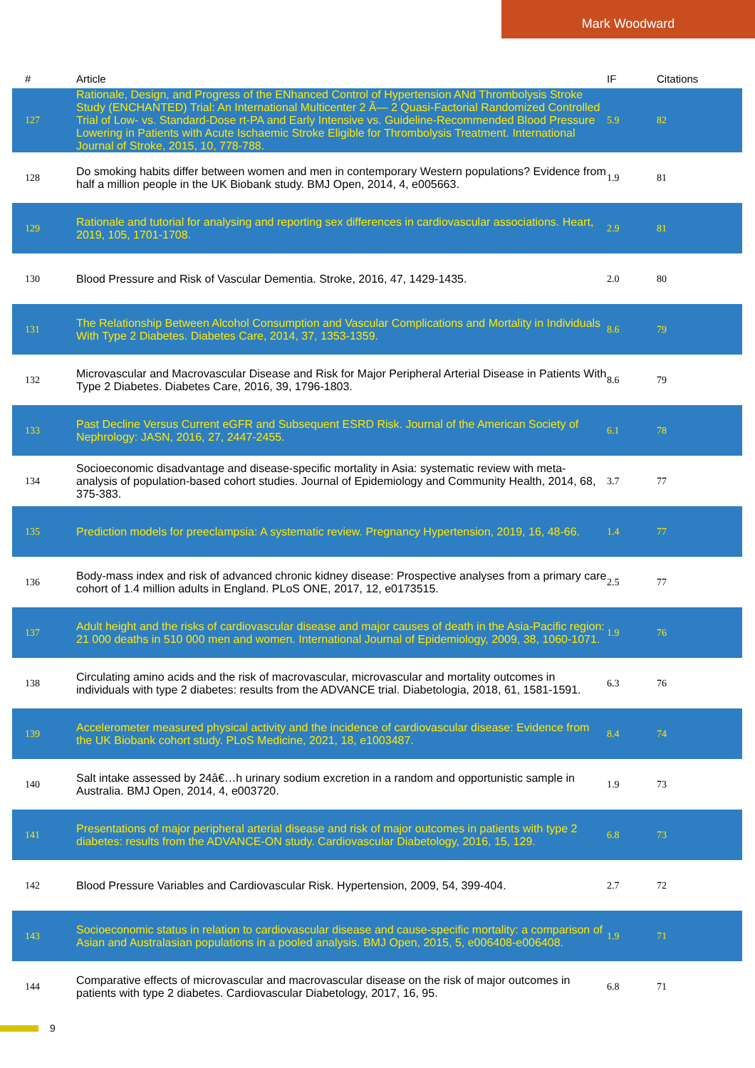Mark Woodward
| # | Article | IF | Citations |
| --- | --- | --- | --- |
| 127 | Rationale, Design, and Progress of the ENhanced Control of Hypertension ANd Thrombolysis Stroke Study (ENCHANTED) Trial: An International Multicenter 2 Ã— 2 Quasi-Factorial Randomized Controlled Trial of Low- vs. Standard-Dose rt-PA and Early Intensive vs. Guideline-Recommended Blood Pressure Lowering in Patients with Acute Ischaemic Stroke Eligible for Thrombolysis Treatment. International Journal of Stroke, 2015, 10, 778-788. | 5.9 | 82 |
| 128 | Do smoking habits differ between women and men in contemporary Western populations? Evidence from half a million people in the UK Biobank study. BMJ Open, 2014, 4, e005663. | 1.9 | 81 |
| 129 | Rationale and tutorial for analysing and reporting sex differences in cardiovascular associations. Heart, 2019, 105, 1701-1708. | 2.9 | 81 |
| 130 | Blood Pressure and Risk of Vascular Dementia. Stroke, 2016, 47, 1429-1435. | 2.0 | 80 |
| 131 | The Relationship Between Alcohol Consumption and Vascular Complications and Mortality in Individuals With Type 2 Diabetes. Diabetes Care, 2014, 37, 1353-1359. | 8.6 | 79 |
| 132 | Microvascular and Macrovascular Disease and Risk for Major Peripheral Arterial Disease in Patients With Type 2 Diabetes. Diabetes Care, 2016, 39, 1796-1803. | 8.6 | 79 |
| 133 | Past Decline Versus Current eGFR and Subsequent ESRD Risk. Journal of the American Society of Nephrology: JASN, 2016, 27, 2447-2455. | 6.1 | 78 |
| 134 | Socioeconomic disadvantage and disease-specific mortality in Asia: systematic review with meta-analysis of population-based cohort studies. Journal of Epidemiology and Community Health, 2014, 68, 375-383. | 3.7 | 77 |
| 135 | Prediction models for preeclampsia: A systematic review. Pregnancy Hypertension, 2019, 16, 48-66. | 1.4 | 77 |
| 136 | Body-mass index and risk of advanced chronic kidney disease: Prospective analyses from a primary care cohort of 1.4 million adults in England. PLoS ONE, 2017, 12, e0173515. | 2.5 | 77 |
| 137 | Adult height and the risks of cardiovascular disease and major causes of death in the Asia-Pacific region: 21 000 deaths in 510 000 men and women. International Journal of Epidemiology, 2009, 38, 1060-1071. | 1.9 | 76 |
| 138 | Circulating amino acids and the risk of macrovascular, microvascular and mortality outcomes in individuals with type 2 diabetes: results from the ADVANCE trial. Diabetologia, 2018, 61, 1581-1591. | 6.3 | 76 |
| 139 | Accelerometer measured physical activity and the incidence of cardiovascular disease: Evidence from the UK Biobank cohort study. PLoS Medicine, 2021, 18, e1003487. | 8.4 | 74 |
| 140 | Salt intake assessed by 24â€…h urinary sodium excretion in a random and opportunistic sample in Australia. BMJ Open, 2014, 4, e003720. | 1.9 | 73 |
| 141 | Presentations of major peripheral arterial disease and risk of major outcomes in patients with type 2 diabetes: results from the ADVANCE-ON study. Cardiovascular Diabetology, 2016, 15, 129. | 6.8 | 73 |
| 142 | Blood Pressure Variables and Cardiovascular Risk. Hypertension, 2009, 54, 399-404. | 2.7 | 72 |
| 143 | Socioeconomic status in relation to cardiovascular disease and cause-specific mortality: a comparison of Asian and Australasian populations in a pooled analysis. BMJ Open, 2015, 5, e006408-e006408. | 1.9 | 71 |
| 144 | Comparative effects of microvascular and macrovascular disease on the risk of major outcomes in patients with type 2 diabetes. Cardiovascular Diabetology, 2017, 16, 95. | 6.8 | 71 |
9